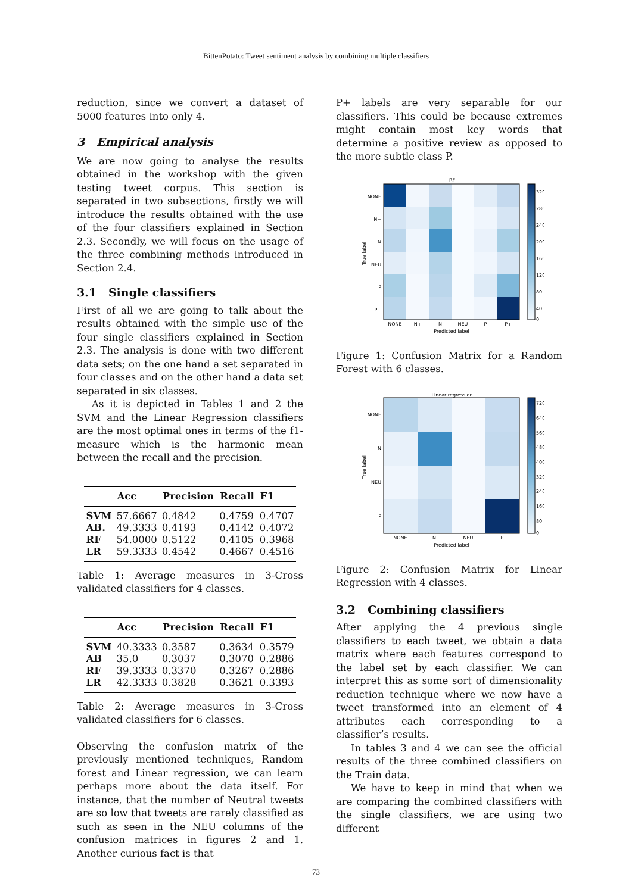BittenPotato: Tweet sentiment analysis by combining multiple classifiers
reduction, since we convert a dataset of 5000 features into only 4.
3 Empirical analysis
We are now going to analyse the results obtained in the workshop with the given testing tweet corpus. This section is separated in two subsections, firstly we will introduce the results obtained with the use of the four classifiers explained in Section 2.3. Secondly, we will focus on the usage of the three combining methods introduced in Section 2.4.
3.1 Single classifiers
First of all we are going to talk about the results obtained with the simple use of the four single classifiers explained in Section 2.3. The analysis is done with two different data sets; on the one hand a set separated in four classes and on the other hand a data set separated in six classes.
As it is depicted in Tables 1 and 2 the SVM and the Linear Regression classifiers are the most optimal ones in terms of the f1-measure which is the harmonic mean between the recall and the precision.
| | Acc | Precision | Recall | F1 |
| --- | --- | --- | --- | --- |
| SVM | 57.6667 | 0.4842 | 0.4759 | 0.4707 |
| AB. | 49.3333 | 0.4193 | 0.4142 | 0.4072 |
| RF | 54.0000 | 0.5122 | 0.4105 | 0.3968 |
| LR | 59.3333 | 0.4542 | 0.4667 | 0.4516 |
Table 1: Average measures in 3-Cross validated classifiers for 4 classes.
| | Acc | Precision | Recall | F1 |
| --- | --- | --- | --- | --- |
| SVM | 40.3333 | 0.3587 | 0.3634 | 0.3579 |
| AB | 35.0 | 0.3037 | 0.3070 | 0.2886 |
| RF | 39.3333 | 0.3370 | 0.3267 | 0.2886 |
| LR | 42.3333 | 0.3828 | 0.3621 | 0.3393 |
Table 2: Average measures in 3-Cross validated classifiers for 6 classes.
Observing the confusion matrix of the previously mentioned techniques, Random forest and Linear regression, we can learn perhaps more about the data itself. For instance, that the number of Neutral tweets are so low that tweets are rarely classified as such as seen in the NEU columns of the confusion matrices in figures 2 and 1. Another curious fact is that
P+ labels are very separable for our classifiers. This could be because extremes might contain most key words that determine a positive review as opposed to the more subtle class P.
RF
NONE
N+
N
NEU
P
P+
NONE
N+
N
NEU
P
P+
Predicted label
True label
320
280
240
200
160
120
80
40
0
Figure 1: Confusion Matrix for a Random Forest with 6 classes.
Linear regression
NONE
N
NEU
P
NONE
N
NEU
P
Predicted label
True label
720
640
560
480
400
320
240
160
80
0
Figure 2: Confusion Matrix for Linear Regression with 4 classes.
3.2 Combining classifiers
After applying the 4 previous single classifiers to each tweet, we obtain a data matrix where each features correspond to the label set by each classifier. We can interpret this as some sort of dimensionality reduction technique where we now have a tweet transformed into an element of 4 attributes each corresponding to a classifier’s results.
In tables 3 and 4 we can see the official results of the three combined classifiers on the Train data.
We have to keep in mind that when we are comparing the combined classifiers with the single classifiers, we are using two different
73